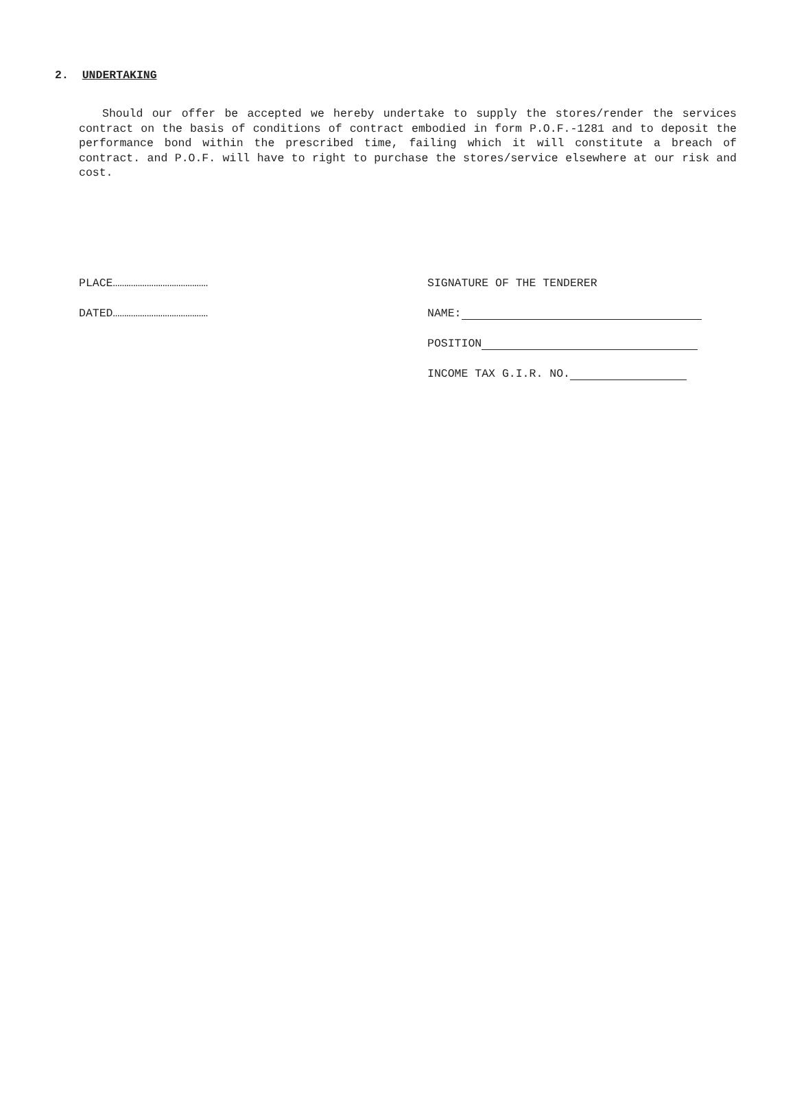2. UNDERTAKING
Should our offer be accepted we hereby undertake to supply the stores/render the services contract on the basis of conditions of contract embodied in form P.O.F.-1281 and to deposit the performance bond within the prescribed time, failing which it will constitute a breach of contract. and P.O.F. will have to right to purchase the stores/service elsewhere at our risk and cost.
PLACE……………………………………
DATED……………………………………
SIGNATURE OF THE TENDERER
NAME:
POSITION
INCOME TAX G.I.R. NO.